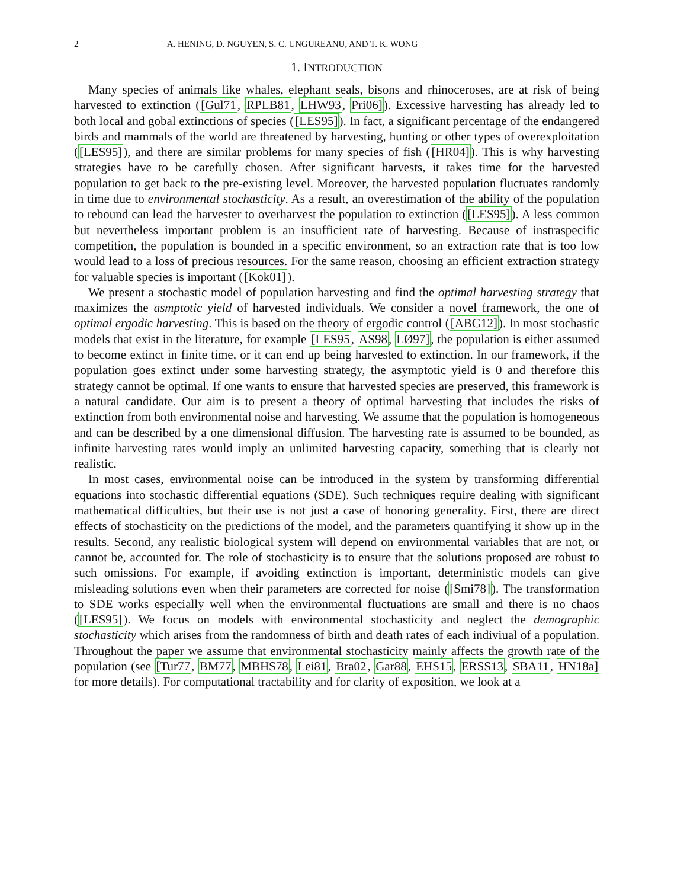2 A. HENING, D. NGUYEN, S. C. UNGUREANU, AND T. K. WONG
1. INTRODUCTION
Many species of animals like whales, elephant seals, bisons and rhinoceroses, are at risk of being harvested to extinction ([Gul71, RPLB81, LHW93, Pri06]). Excessive harvesting has already led to both local and gobal extinctions of species ([LES95]). In fact, a significant percentage of the endangered birds and mammals of the world are threatened by harvesting, hunting or other types of overexploitation ([LES95]), and there are similar problems for many species of fish ([HR04]). This is why harvesting strategies have to be carefully chosen. After significant harvests, it takes time for the harvested population to get back to the pre-existing level. Moreover, the harvested population fluctuates randomly in time due to environmental stochasticity. As a result, an overestimation of the ability of the population to rebound can lead the harvester to overharvest the population to extinction ([LES95]). A less common but nevertheless important problem is an insufficient rate of harvesting. Because of instraspecific competition, the population is bounded in a specific environment, so an extraction rate that is too low would lead to a loss of precious resources. For the same reason, choosing an efficient extraction strategy for valuable species is important ([Kok01]).
We present a stochastic model of population harvesting and find the optimal harvesting strategy that maximizes the asmptotic yield of harvested individuals. We consider a novel framework, the one of optimal ergodic harvesting. This is based on the theory of ergodic control ([ABG12]). In most stochastic models that exist in the literature, for example [LES95, AS98, LØ97], the population is either assumed to become extinct in finite time, or it can end up being harvested to extinction. In our framework, if the population goes extinct under some harvesting strategy, the asymptotic yield is 0 and therefore this strategy cannot be optimal. If one wants to ensure that harvested species are preserved, this framework is a natural candidate. Our aim is to present a theory of optimal harvesting that includes the risks of extinction from both environmental noise and harvesting. We assume that the population is homogeneous and can be described by a one dimensional diffusion. The harvesting rate is assumed to be bounded, as infinite harvesting rates would imply an unlimited harvesting capacity, something that is clearly not realistic.
In most cases, environmental noise can be introduced in the system by transforming differential equations into stochastic differential equations (SDE). Such techniques require dealing with significant mathematical difficulties, but their use is not just a case of honoring generality. First, there are direct effects of stochasticity on the predictions of the model, and the parameters quantifying it show up in the results. Second, any realistic biological system will depend on environmental variables that are not, or cannot be, accounted for. The role of stochasticity is to ensure that the solutions proposed are robust to such omissions. For example, if avoiding extinction is important, deterministic models can give misleading solutions even when their parameters are corrected for noise ([Smi78]). The transformation to SDE works especially well when the environmental fluctuations are small and there is no chaos ([LES95]). We focus on models with environmental stochasticity and neglect the demographic stochasticity which arises from the randomness of birth and death rates of each indiviual of a population. Throughout the paper we assume that environmental stochasticity mainly affects the growth rate of the population (see [Tur77, BM77, MBHS78, Lei81, Bra02, Gar88, EHS15, ERSS13, SBA11, HN18a] for more details). For computational tractability and for clarity of exposition, we look at a